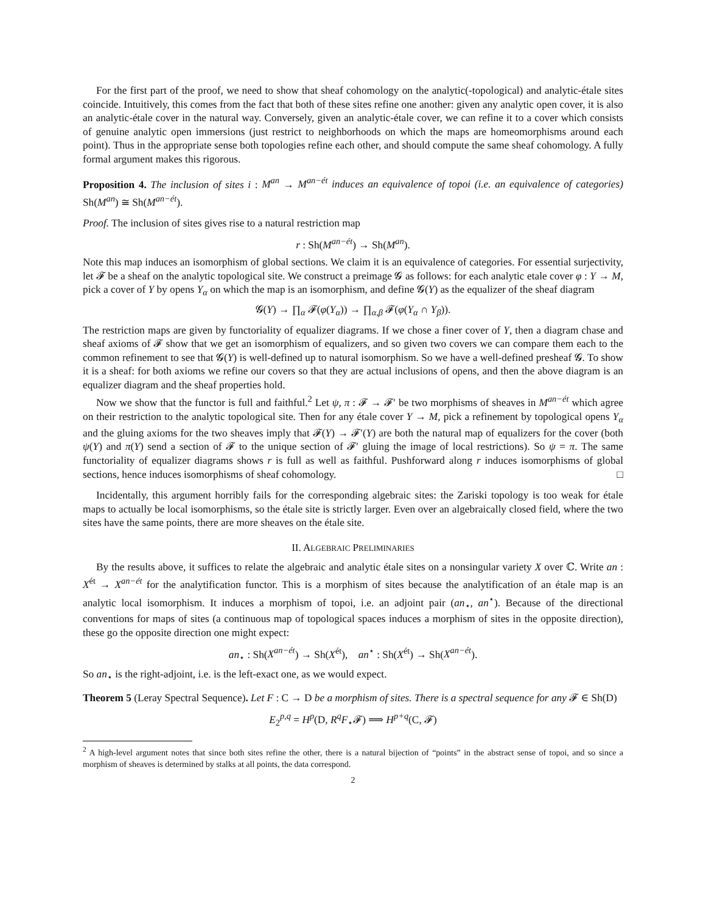For the first part of the proof, we need to show that sheaf cohomology on the analytic(-topological) and analytic-étale sites coincide. Intuitively, this comes from the fact that both of these sites refine one another: given any analytic open cover, it is also an analytic-étale cover in the natural way. Conversely, given an analytic-étale cover, we can refine it to a cover which consists of genuine analytic open immersions (just restrict to neighborhoods on which the maps are homeomorphisms around each point). Thus in the appropriate sense both topologies refine each other, and should compute the same sheaf cohomology. A fully formal argument makes this rigorous.
Proposition 4. The inclusion of sites i : M<sup>an</sup> → M<sup>an−ét</sup> induces an equivalence of topoi (i.e. an equivalence of categories) Sh(M<sup>an</sup>) ≅ Sh(M<sup>an−ét</sup>).
Proof. The inclusion of sites gives rise to a natural restriction map
r : Sh(M<sup>an−ét</sup>) → Sh(M<sup>an</sup>).
Note this map induces an isomorphism of global sections. We claim it is an equivalence of categories. For essential surjectivity, let 𝓕 be a sheaf on the analytic topological site. We construct a preimage 𝓖 as follows: for each analytic etale cover φ : Y → M, pick a cover of Y by opens Y<sub>α</sub> on which the map is an isomorphism, and define 𝓖(Y) as the equalizer of the sheaf diagram
𝓖(Y) → ∏<sub>α</sub> 𝓕(φ(Y<sub>α</sub>)) → ∏<sub>α,β</sub> 𝓕(φ(Y<sub>α</sub> ∩ Y<sub>β</sub>)).
The restriction maps are given by functoriality of equalizer diagrams. If we chose a finer cover of Y, then a diagram chase and sheaf axioms of 𝓕 show that we get an isomorphism of equalizers, and so given two covers we can compare them each to the common refinement to see that 𝓖(Y) is well-defined up to natural isomorphism. So we have a well-defined presheaf 𝓖. To show it is a sheaf: for both axioms we refine our covers so that they are actual inclusions of opens, and then the above diagram is an equalizer diagram and the sheaf properties hold.
Now we show that the functor is full and faithful.<sup>2</sup> Let ψ, π : 𝓕 → 𝓕′ be two morphisms of sheaves in M<sup>an−ét</sup> which agree on their restriction to the analytic topological site. Then for any étale cover Y → M, pick a refinement by topological opens Y<sub>α</sub> and the gluing axioms for the two sheaves imply that 𝓕(Y) → 𝓕′(Y) are both the natural map of equalizers for the cover (both ψ(Y) and π(Y) send a section of 𝓕 to the unique section of 𝓕′ gluing the image of local restrictions). So ψ = π. The same functoriality of equalizer diagrams shows r is full as well as faithful. Pushforward along r induces isomorphisms of global sections, hence induces isomorphisms of sheaf cohomology. □
Incidentally, this argument horribly fails for the corresponding algebraic sites: the Zariski topology is too weak for étale maps to actually be local isomorphisms, so the étale site is strictly larger. Even over an algebraically closed field, where the two sites have the same points, there are more sheaves on the étale site.
II. ALGEBRAIC PRELIMINARIES
By the results above, it suffices to relate the algebraic and analytic étale sites on a nonsingular variety X over ℂ. Write an : X<sup>ét</sup> → X<sup>an−ét</sup> for the analytification functor. This is a morphism of sites because the analytification of an étale map is an analytic local isomorphism. It induces a morphism of topoi, i.e. an adjoint pair (an<sub>⋆</sub>, an<sup>⋆</sup>). Because of the directional conventions for maps of sites (a continuous map of topological spaces induces a morphism of sites in the opposite direction), these go the opposite direction one might expect:
an<sub>⋆</sub> : Sh(X<sup>an−ét</sup>) → Sh(X<sup>ét</sup>), an<sup>⋆</sup> : Sh(X<sup>ét</sup>) → Sh(X<sup>an−ét</sup>).
So an<sub>⋆</sub> is the right-adjoint, i.e. is the left-exact one, as we would expect.
Theorem 5 (Leray Spectral Sequence). Let F : C → D be a morphism of sites. There is a spectral sequence for any 𝓕 ∈ Sh(D)
E<sub>2</sub><sup>p,q</sup> = H<sup>p</sup>(D, R<sup>q</sup>F<sub>⋆</sub>𝓕) ⟹ H<sup>p+q</sup>(C, 𝓕)
<sup>2</sup> A high-level argument notes that since both sites refine the other, there is a natural bijection of “points” in the abstract sense of topoi, and so since a morphism of sheaves is determined by stalks at all points, the data correspond.
2